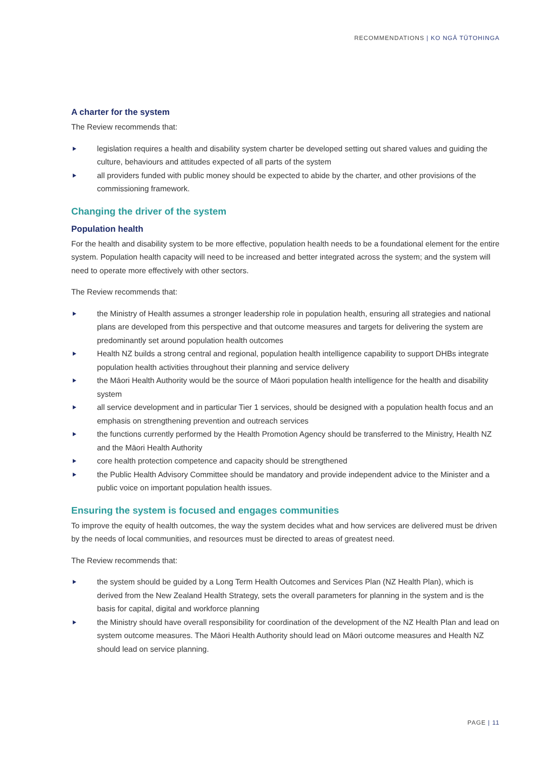RECOMMENDATIONS | KO NGĀ TŪTOHINGA
A charter for the system
The Review recommends that:
legislation requires a health and disability system charter be developed setting out shared values and guiding the culture, behaviours and attitudes expected of all parts of the system
all providers funded with public money should be expected to abide by the charter, and other provisions of the commissioning framework.
Changing the driver of the system
Population health
For the health and disability system to be more effective, population health needs to be a foundational element for the entire system. Population health capacity will need to be increased and better integrated across the system; and the system will need to operate more effectively with other sectors.
The Review recommends that:
the Ministry of Health assumes a stronger leadership role in population health, ensuring all strategies and national plans are developed from this perspective and that outcome measures and targets for delivering the system are predominantly set around population health outcomes
Health NZ builds a strong central and regional, population health intelligence capability to support DHBs integrate population health activities throughout their planning and service delivery
the Māori Health Authority would be the source of Māori population health intelligence for the health and disability system
all service development and in particular Tier 1 services, should be designed with a population health focus and an emphasis on strengthening prevention and outreach services
the functions currently performed by the Health Promotion Agency should be transferred to the Ministry, Health NZ and the Māori Health Authority
core health protection competence and capacity should be strengthened
the Public Health Advisory Committee should be mandatory and provide independent advice to the Minister and a public voice on important population health issues.
Ensuring the system is focused and engages communities
To improve the equity of health outcomes, the way the system decides what and how services are delivered must be driven by the needs of local communities, and resources must be directed to areas of greatest need.
The Review recommends that:
the system should be guided by a Long Term Health Outcomes and Services Plan (NZ Health Plan), which is derived from the New Zealand Health Strategy, sets the overall parameters for planning in the system and is the basis for capital, digital and workforce planning
the Ministry should have overall responsibility for coordination of the development of the NZ Health Plan and lead on system outcome measures. The Māori Health Authority should lead on Māori outcome measures and Health NZ should lead on service planning.
PAGE | 11